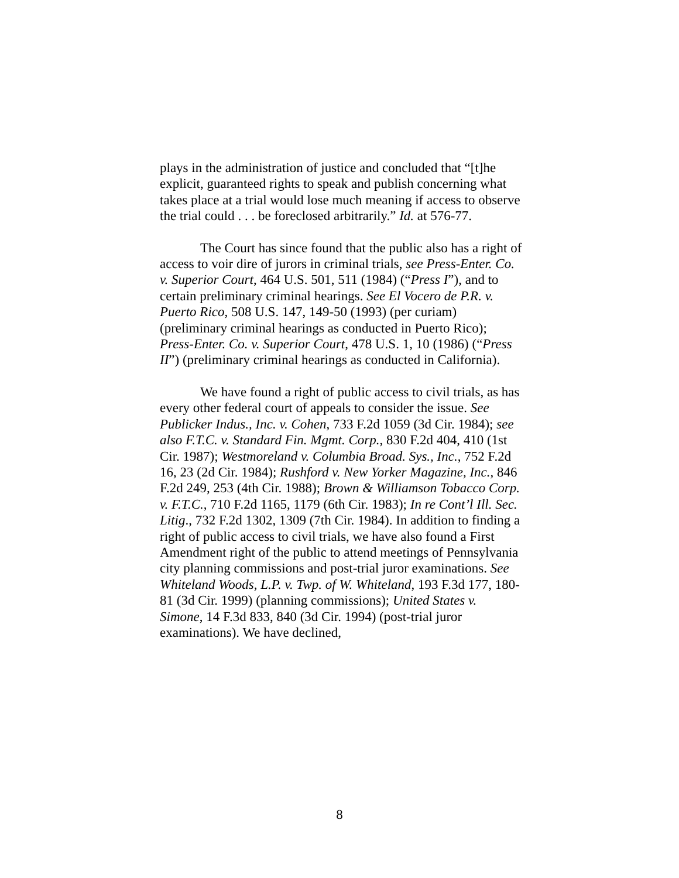plays in the administration of justice and concluded that “[t]he explicit, guaranteed rights to speak and publish concerning what takes place at a trial would lose much meaning if access to observe the trial could . . . be foreclosed arbitrarily.” Id. at 576-77.
The Court has since found that the public also has a right of access to voir dire of jurors in criminal trials, see Press-Enter. Co. v. Superior Court, 464 U.S. 501, 511 (1984) (“Press I”), and to certain preliminary criminal hearings. See El Vocero de P.R. v. Puerto Rico, 508 U.S. 147, 149-50 (1993) (per curiam) (preliminary criminal hearings as conducted in Puerto Rico); Press-Enter. Co. v. Superior Court, 478 U.S. 1, 10 (1986) (“Press II”) (preliminary criminal hearings as conducted in California).
We have found a right of public access to civil trials, as has every other federal court of appeals to consider the issue. See Publicker Indus., Inc. v. Cohen, 733 F.2d 1059 (3d Cir. 1984); see also F.T.C. v. Standard Fin. Mgmt. Corp., 830 F.2d 404, 410 (1st Cir. 1987); Westmoreland v. Columbia Broad. Sys., Inc., 752 F.2d 16, 23 (2d Cir. 1984); Rushford v. New Yorker Magazine, Inc., 846 F.2d 249, 253 (4th Cir. 1988); Brown & Williamson Tobacco Corp. v. F.T.C., 710 F.2d 1165, 1179 (6th Cir. 1983); In re Cont’l Ill. Sec. Litig., 732 F.2d 1302, 1309 (7th Cir. 1984). In addition to finding a right of public access to civil trials, we have also found a First Amendment right of the public to attend meetings of Pennsylvania city planning commissions and post-trial juror examinations. See Whiteland Woods, L.P. v. Twp. of W. Whiteland, 193 F.3d 177, 180-81 (3d Cir. 1999) (planning commissions); United States v. Simone, 14 F.3d 833, 840 (3d Cir. 1994) (post-trial juror examinations). We have declined,
8